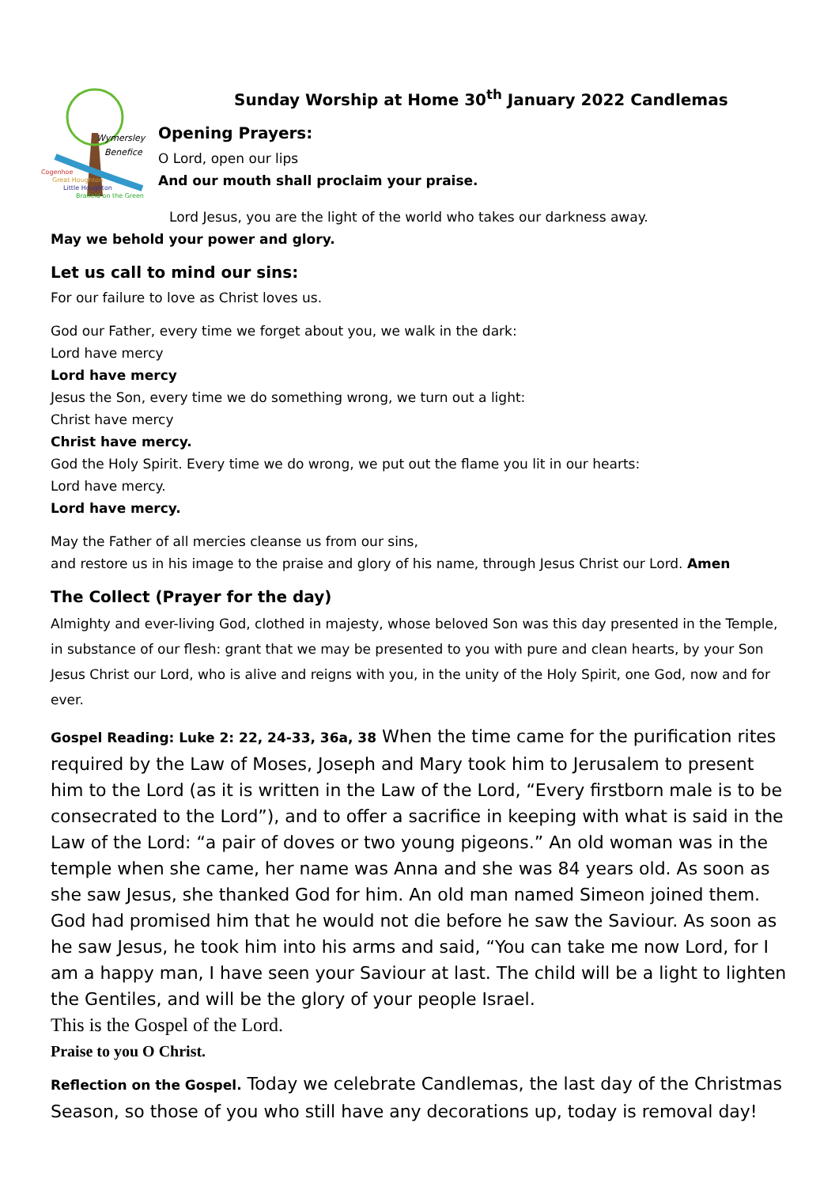Wymersley
Benefice
Cogenhoe
Great Houghton
Little Houghton
Brafield on the Green
Sunday Worship at Home 30<sup>th</sup> January 2022 Candlemas
Opening Prayers:
O Lord, open our lips
And our mouth shall proclaim your praise.
Lord Jesus, you are the light of the world who takes our darkness away.
May we behold your power and glory.
Let us call to mind our sins:
For our failure to love as Christ loves us.
God our Father, every time we forget about you, we walk in the dark:
Lord have mercy
Lord have mercy
Jesus the Son, every time we do something wrong, we turn out a light:
Christ have mercy
Christ have mercy.
God the Holy Spirit. Every time we do wrong, we put out the flame you lit in our hearts:
Lord have mercy.
Lord have mercy.
May the Father of all mercies cleanse us from our sins,
and restore us in his image to the praise and glory of his name, through Jesus Christ our Lord. Amen
The Collect (Prayer for the day)
Almighty and ever-living God, clothed in majesty, whose beloved Son was this day presented in the Temple, in substance of our flesh: grant that we may be presented to you with pure and clean hearts, by your Son Jesus Christ our Lord, who is alive and reigns with you, in the unity of the Holy Spirit, one God, now and for ever.
Gospel Reading: Luke 2: 22, 24-33, 36a, 38 When the time came for the purification rites required by the Law of Moses, Joseph and Mary took him to Jerusalem to present him to the Lord (as it is written in the Law of the Lord, “Every firstborn male is to be consecrated to the Lord”), and to offer a sacrifice in keeping with what is said in the Law of the Lord: “a pair of doves or two young pigeons.” An old woman was in the temple when she came, her name was Anna and she was 84 years old. As soon as she saw Jesus, she thanked God for him. An old man named Simeon joined them. God had promised him that he would not die before he saw the Saviour. As soon as he saw Jesus, he took him into his arms and said, “You can take me now Lord, for I am a happy man, I have seen your Saviour at last. The child will be a light to lighten the Gentiles, and will be the glory of your people Israel.
This is the Gospel of the Lord.
Praise to you O Christ.
Reflection on the Gospel. Today we celebrate Candlemas, the last day of the Christmas Season, so those of you who still have any decorations up, today is removal day!